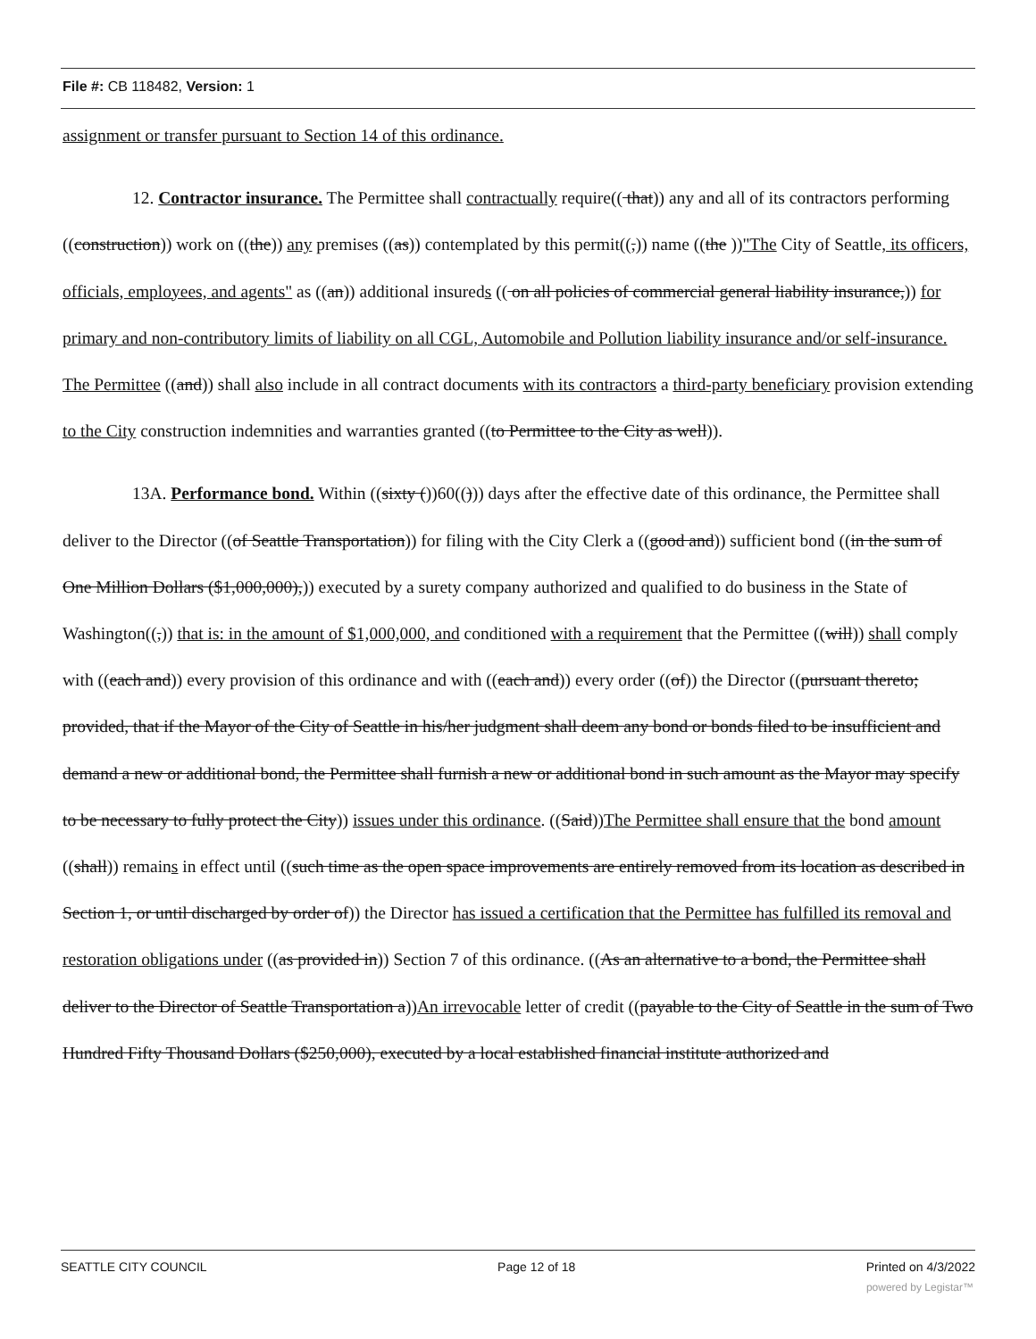File #: CB 118482, Version: 1
assignment or transfer pursuant to Section 14 of this ordinance.
12. Contractor insurance. The Permittee shall contractually require(( that)) any and all of its contractors performing ((construction)) work on ((the)) any premises ((as)) contemplated by this permit((,)) name ((the ))"The City of Seattle, its officers, officials, employees, and agents" as ((an)) additional insureds (( on all policies of commercial general liability insurance,)) for primary and non-contributory limits of liability on all CGL, Automobile and Pollution liability insurance and/or self-insurance. The Permittee ((and)) shall also include in all contract documents with its contractors a third-party beneficiary provision extending to the City construction indemnities and warranties granted ((to Permittee to the City as well)).
13A. Performance bond. Within ((sixty ())60(())) days after the effective date of this ordinance, the Permittee shall deliver to the Director ((of Seattle Transportation)) for filing with the City Clerk a ((good and)) sufficient bond ((in the sum of One Million Dollars ($1,000,000),)) executed by a surety company authorized and qualified to do business in the State of Washington((,)) that is: in the amount of $1,000,000, and conditioned with a requirement that the Permittee ((will)) shall comply with ((each and)) every provision of this ordinance and with ((each and)) every order ((of)) the Director ((pursuant thereto; provided, that if the Mayor of the City of Seattle in his/her judgment shall deem any bond or bonds filed to be insufficient and demand a new or additional bond, the Permittee shall furnish a new or additional bond in such amount as the Mayor may specify to be necessary to fully protect the City)) issues under this ordinance. ((Said))The Permittee shall ensure that the bond amount ((shall)) remains in effect until ((such time as the open space improvements are entirely removed from its location as described in Section 1, or until discharged by order of)) the Director has issued a certification that the Permittee has fulfilled its removal and restoration obligations under ((as provided in)) Section 7 of this ordinance. ((As an alternative to a bond, the Permittee shall deliver to the Director of Seattle Transportation a))An irrevocable letter of credit ((payable to the City of Seattle in the sum of Two Hundred Fifty Thousand Dollars ($250,000), executed by a local established financial institute authorized and
SEATTLE CITY COUNCIL Page 12 of 18 Printed on 4/3/2022
powered by Legistar™